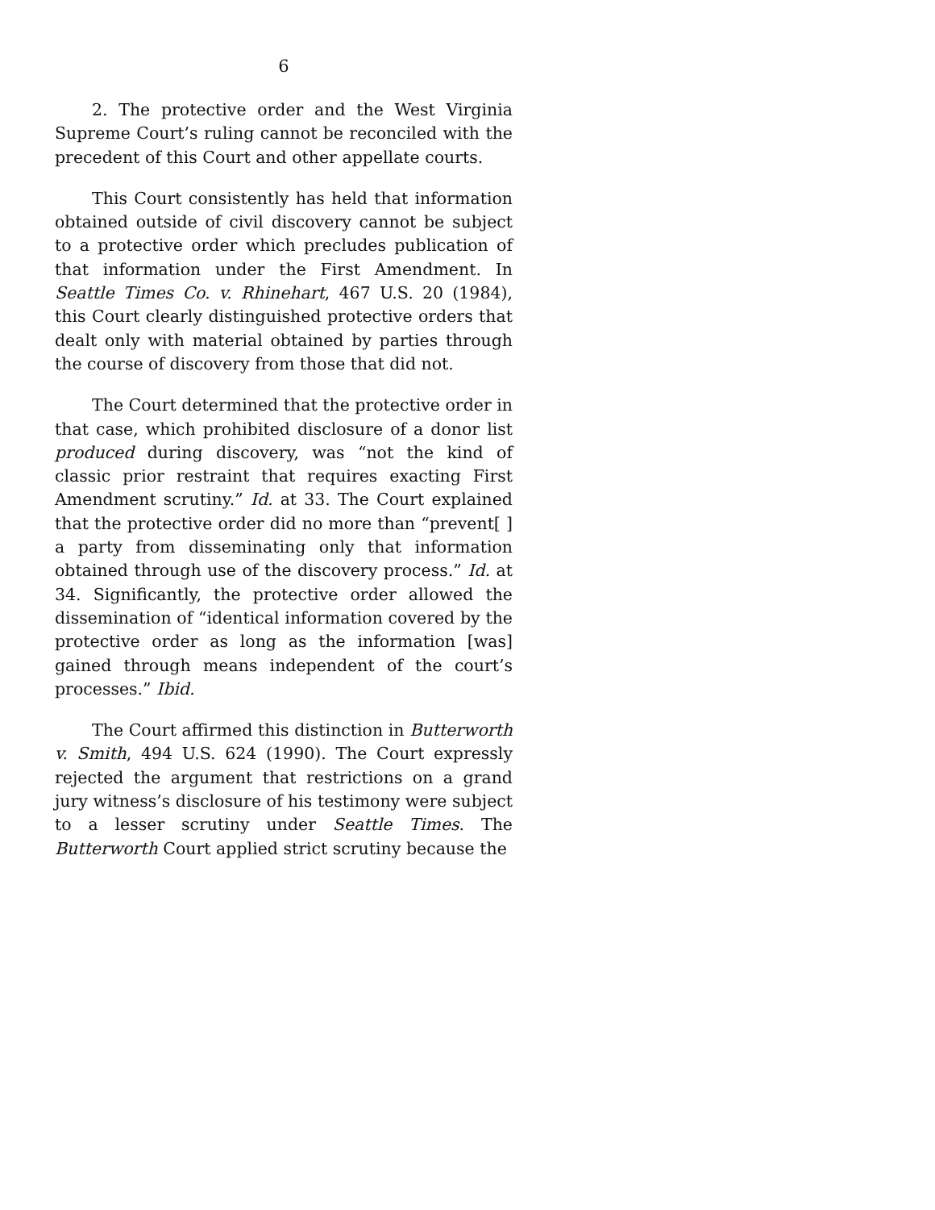6
2. The protective order and the West Virginia Supreme Court’s ruling cannot be reconciled with the precedent of this Court and other appellate courts.
This Court consistently has held that information obtained outside of civil discovery cannot be subject to a protective order which precludes publication of that information under the First Amendment. In Seattle Times Co. v. Rhinehart, 467 U.S. 20 (1984), this Court clearly distinguished protective orders that dealt only with material obtained by parties through the course of discovery from those that did not.
The Court determined that the protective order in that case, which prohibited disclosure of a donor list produced during discovery, was “not the kind of classic prior restraint that requires exacting First Amendment scrutiny.” Id. at 33. The Court explained that the protective order did no more than “prevent[ ] a party from disseminating only that information obtained through use of the discovery process.” Id. at 34. Significantly, the protective order allowed the dissemination of “identical information covered by the protective order as long as the information [was] gained through means independent of the court’s processes.” Ibid.
The Court affirmed this distinction in Butterworth v. Smith, 494 U.S. 624 (1990). The Court expressly rejected the argument that restrictions on a grand jury witness’s disclosure of his testimony were subject to a lesser scrutiny under Seattle Times. The Butterworth Court applied strict scrutiny because the